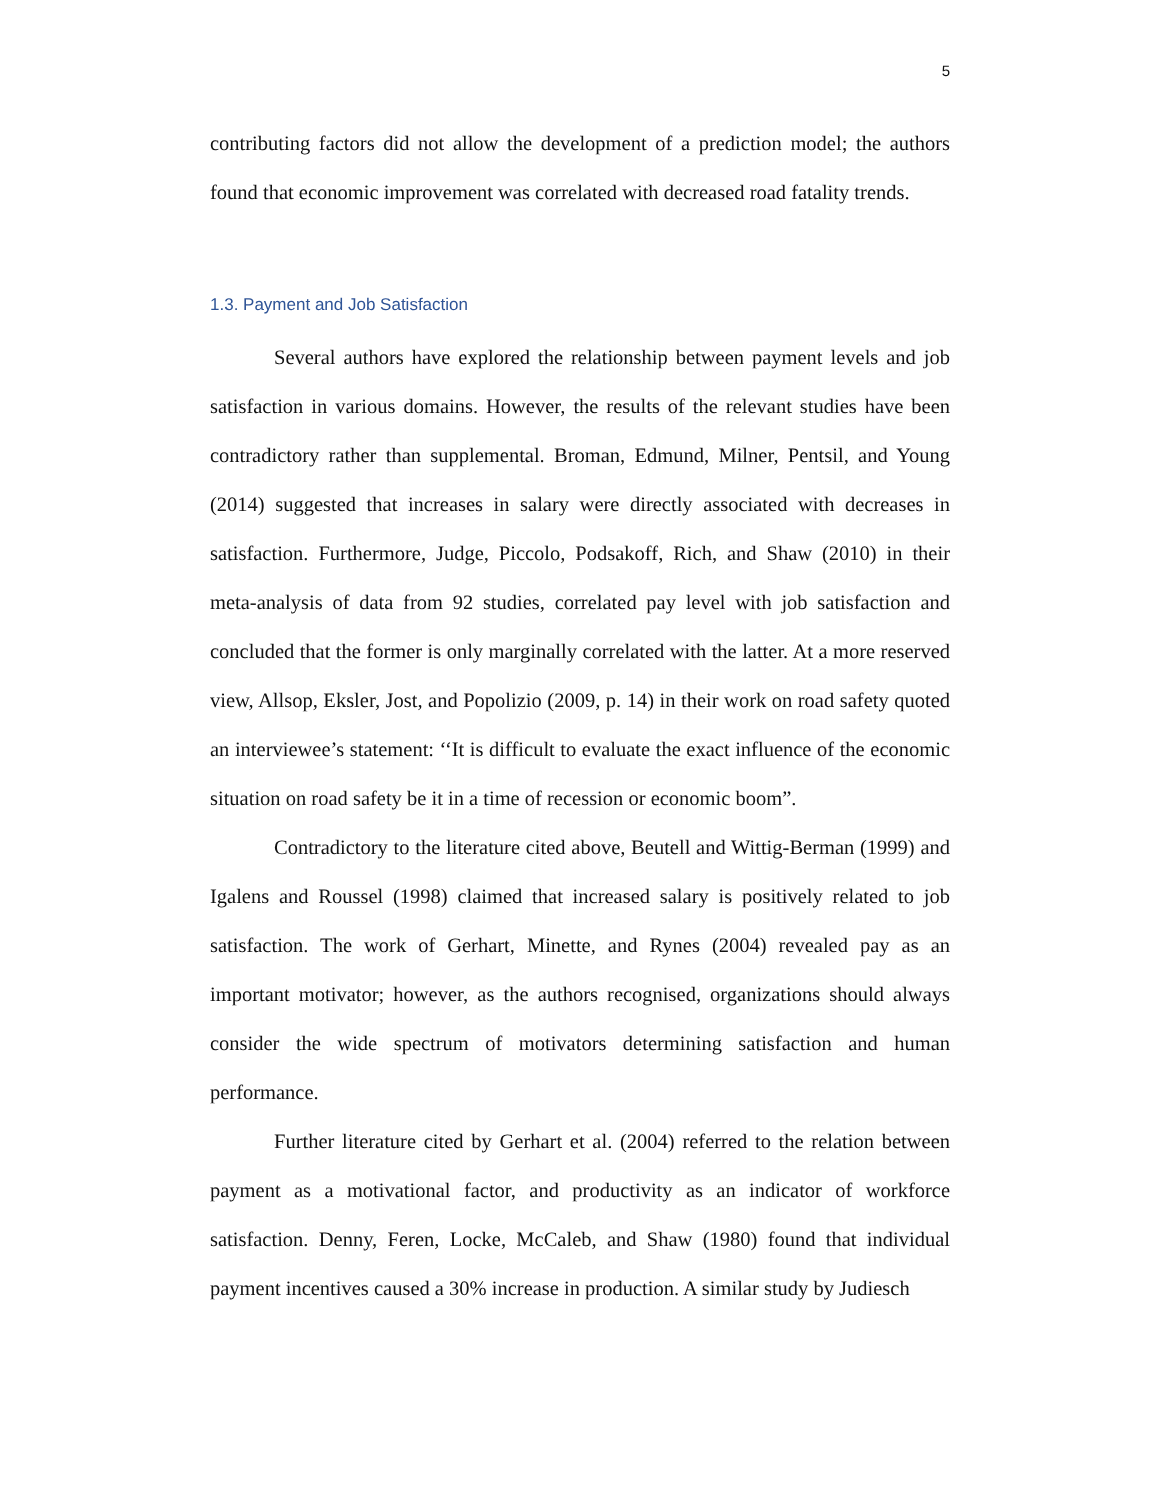5
contributing factors did not allow the development of a prediction model; the authors found that economic improvement was correlated with decreased road fatality trends.
1.3. Payment and Job Satisfaction
Several authors have explored the relationship between payment levels and job satisfaction in various domains. However, the results of the relevant studies have been contradictory rather than supplemental. Broman, Edmund, Milner, Pentsil, and Young (2014) suggested that increases in salary were directly associated with decreases in satisfaction. Furthermore, Judge, Piccolo, Podsakoff, Rich, and Shaw (2010) in their meta-analysis of data from 92 studies, correlated pay level with job satisfaction and concluded that the former is only marginally correlated with the latter. At a more reserved view, Allsop, Eksler, Jost, and Popolizio (2009, p. 14) in their work on road safety quoted an interviewee’s statement: ‘‘It is difficult to evaluate the exact influence of the economic situation on road safety be it in a time of recession or economic boom”.
Contradictory to the literature cited above, Beutell and Wittig-Berman (1999) and Igalens and Roussel (1998) claimed that increased salary is positively related to job satisfaction. The work of Gerhart, Minette, and Rynes (2004) revealed pay as an important motivator; however, as the authors recognised, organizations should always consider the wide spectrum of motivators determining satisfaction and human performance.
Further literature cited by Gerhart et al. (2004) referred to the relation between payment as a motivational factor, and productivity as an indicator of workforce satisfaction. Denny, Feren, Locke, McCaleb, and Shaw (1980) found that individual payment incentives caused a 30% increase in production. A similar study by Judiesch